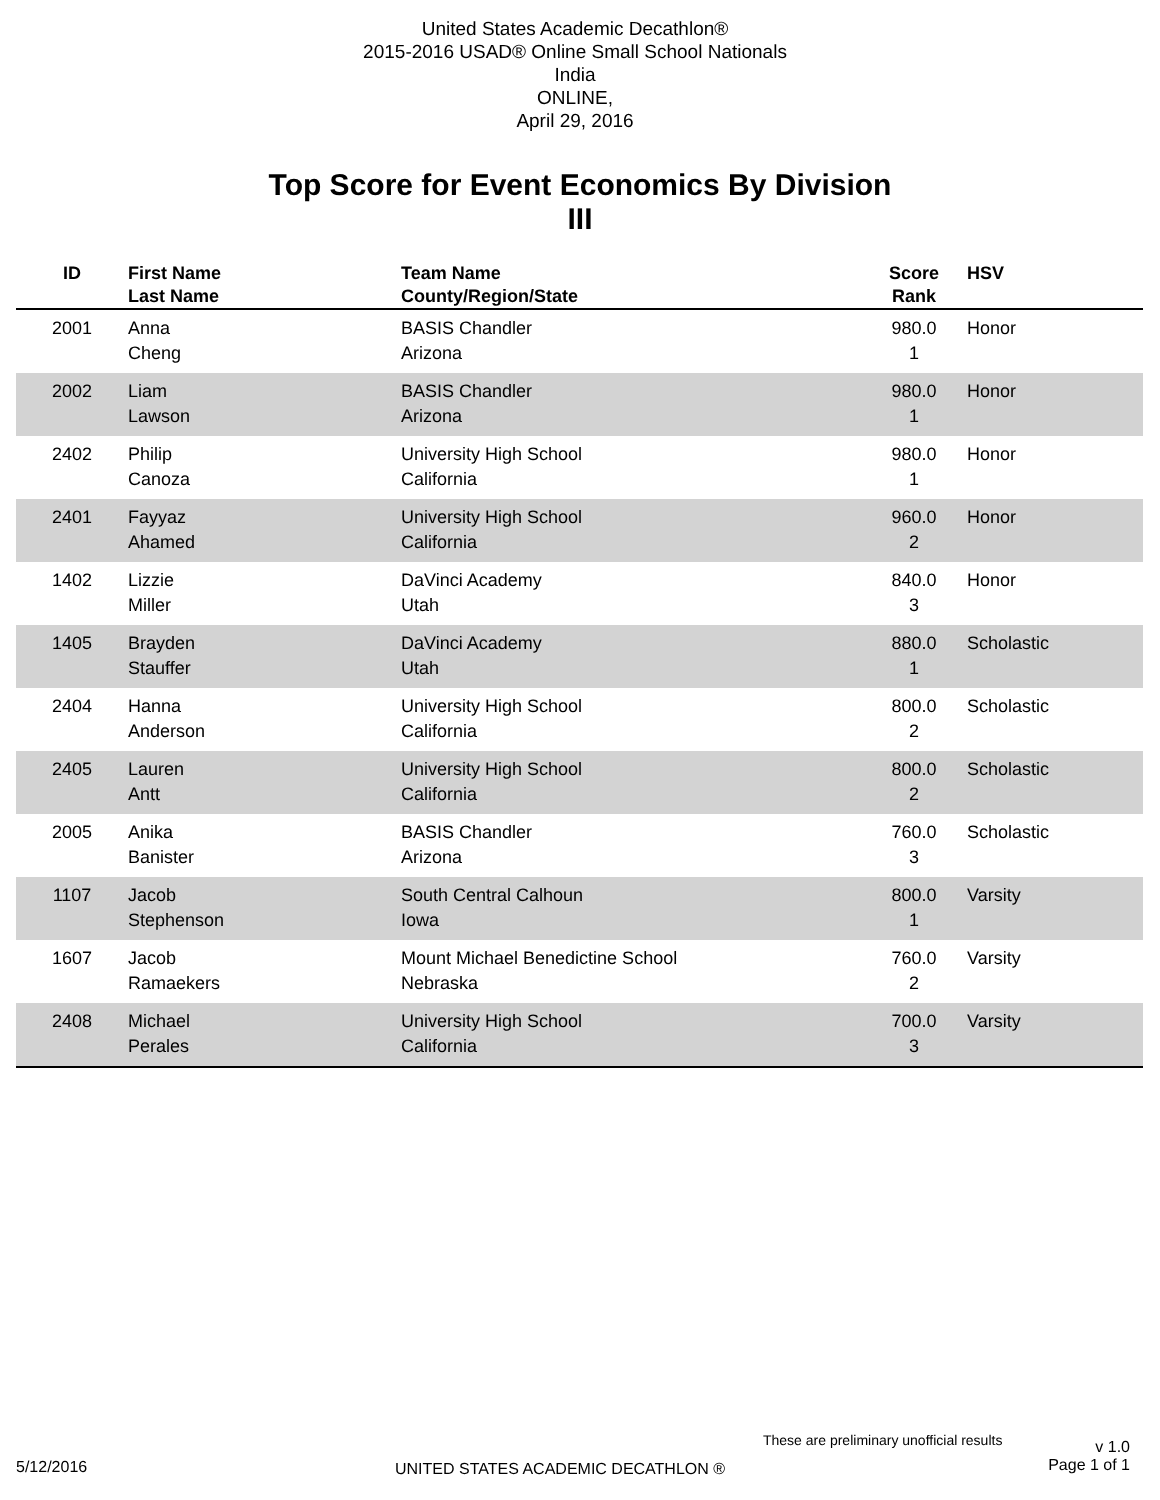United States Academic Decathlon®
2015-2016 USAD® Online Small School Nationals
India
ONLINE,
April 29, 2016
Top Score for Event Economics By Division
III
| ID | First Name Last Name | Team Name County/Region/State | Score Rank | HSV |
| --- | --- | --- | --- | --- |
| 2001 | Anna Cheng | BASIS Chandler Arizona | 980.0 1 | Honor |
| 2002 | Liam Lawson | BASIS Chandler Arizona | 980.0 1 | Honor |
| 2402 | Philip Canoza | University High School California | 980.0 1 | Honor |
| 2401 | Fayyaz Ahamed | University High School California | 960.0 2 | Honor |
| 1402 | Lizzie Miller | DaVinci Academy Utah | 840.0 3 | Honor |
| 1405 | Brayden Stauffer | DaVinci Academy Utah | 880.0 1 | Scholastic |
| 2404 | Hanna Anderson | University High School California | 800.0 2 | Scholastic |
| 2405 | Lauren Antt | University High School California | 800.0 2 | Scholastic |
| 2005 | Anika Banister | BASIS Chandler Arizona | 760.0 3 | Scholastic |
| 1107 | Jacob Stephenson | South Central Calhoun Iowa | 800.0 1 | Varsity |
| 1607 | Jacob Ramaekers | Mount Michael Benedictine School Nebraska | 760.0 2 | Varsity |
| 2408 | Michael Perales | University High School California | 700.0 3 | Varsity |
These are preliminary unofficial results
v 1.0
Page 1 of 1
5/12/2016
UNITED STATES ACADEMIC DECATHLON ®